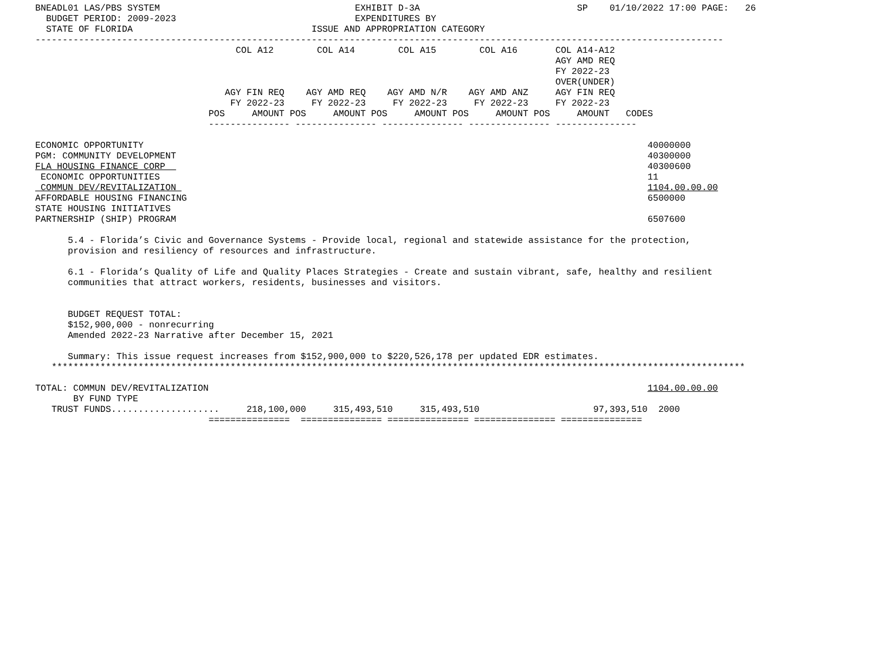BNEADL01 LAS/PBS SYSTEM                                    EXHIBIT D-3A                             SP    01/10/2022 17:00 PAGE:   26
  BUDGET PERIOD: 2009-2023                                 EXPENDITURES BY
  STATE OF FLORIDA                                 ISSUE AND APPROPRIATION CATEGORY
-------------------------------------------------------------------------------------------------------------------------------
                                     COL A12        COL A14        COL A15        COL A16       COL A14-A12
                                                                                                AGY AMD REQ
                                                                                                FY 2022-23
                                                                                                OVER(UNDER)
                                   AGY FIN REQ    AGY AMD REQ    AGY AMD N/R    AGY AMD ANZ     AGY FIN REQ
                                    FY 2022-23     FY 2022-23     FY 2022-23     FY 2022-23     FY 2022-23
                                POS     AMOUNT POS     AMOUNT POS     AMOUNT POS     AMOUNT POS     AMOUNT   CODES
                                --------------- --------------- --------------- --------------- ---------------

ECONOMIC OPPORTUNITY                                                                                             40000000
PGM: COMMUNITY DEVELOPMENT                                                                                       40300000
FLA HOUSING FINANCE CORP                                                                                         40300600
 ECONOMIC OPPORTUNITIES                                                                                          11
 COMMUN DEV/REVITALIZATION                                                                                       1104.00.00.00
AFFORDABLE HOUSING FINANCING                                                                                     6500000
STATE HOUSING INITIATIVES
PARTNERSHIP (SHIP) PROGRAM                                                                                       6507600

      5.4 - Florida’s Civic and Governance Systems - Provide local, regional and statewide assistance for the protection,
      provision and resiliency of resources and infrastructure.

      6.1 - Florida’s Quality of Life and Quality Places Strategies - Create and sustain vibrant, safe, healthy and resilient
      communities that attract workers, residents, businesses and visitors.


      BUDGET REQUEST TOTAL:
      $152,900,000 - nonrecurring
      Amended 2022-23 Narrative after December 15, 2021

      Summary: This issue request increases from $152,900,000 to $220,526,178 per updated EDR estimates.
   ********************************************************************************************************************************

TOTAL: COMMUN DEV/REVITALIZATION                                                                                 1104.00.00.00
       BY FUND TYPE
   TRUST FUNDS....................     218,100,000     315,493,510     315,493,510                     97,393,510  2000
                                ===============  =============== =============== =============== ===============